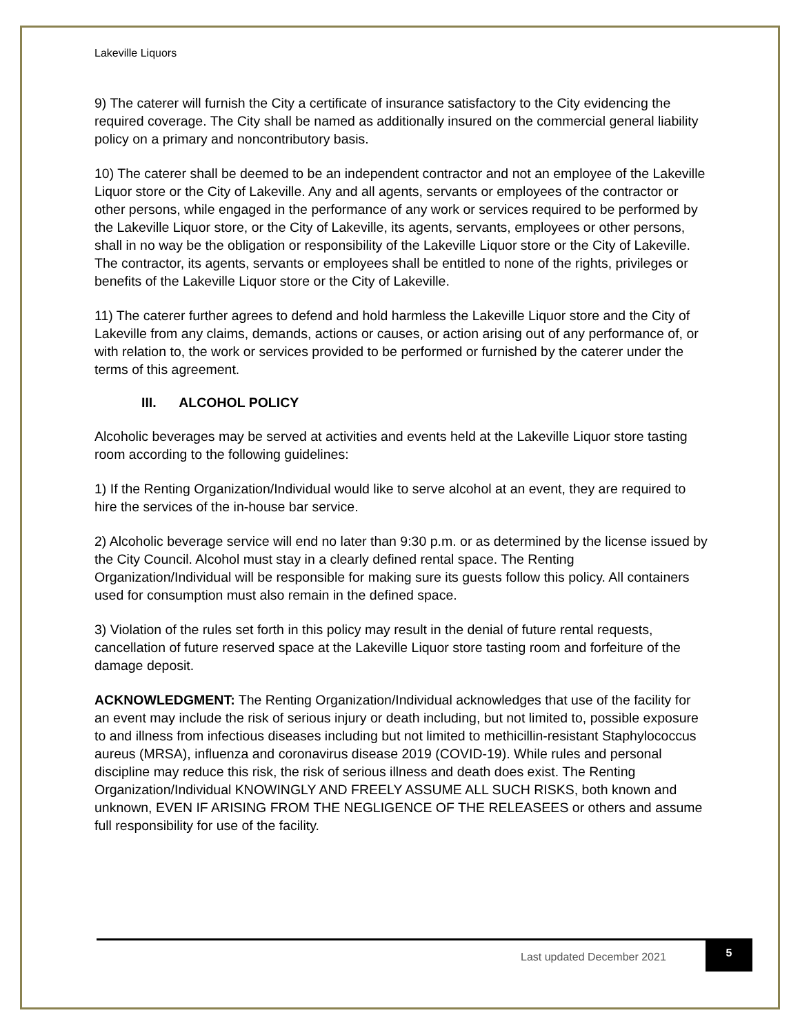Lakeville Liquors
9) The caterer will furnish the City a certificate of insurance satisfactory to the City evidencing the required coverage. The City shall be named as additionally insured on the commercial general liability policy on a primary and noncontributory basis.
10) The caterer shall be deemed to be an independent contractor and not an employee of the Lakeville Liquor store or the City of Lakeville. Any and all agents, servants or employees of the contractor or other persons, while engaged in the performance of any work or services required to be performed by the Lakeville Liquor store, or the City of Lakeville, its agents, servants, employees or other persons, shall in no way be the obligation or responsibility of the Lakeville Liquor store or the City of Lakeville. The contractor, its agents, servants or employees shall be entitled to none of the rights, privileges or benefits of the Lakeville Liquor store or the City of Lakeville.
11) The caterer further agrees to defend and hold harmless the Lakeville Liquor store and the City of Lakeville from any claims, demands, actions or causes, or action arising out of any performance of, or with relation to, the work or services provided to be performed or furnished by the caterer under the terms of this agreement.
III. ALCOHOL POLICY
Alcoholic beverages may be served at activities and events held at the Lakeville Liquor store tasting room according to the following guidelines:
1) If the Renting Organization/Individual would like to serve alcohol at an event, they are required to hire the services of the in-house bar service.
2) Alcoholic beverage service will end no later than 9:30 p.m. or as determined by the license issued by the City Council. Alcohol must stay in a clearly defined rental space. The Renting Organization/Individual will be responsible for making sure its guests follow this policy. All containers used for consumption must also remain in the defined space.
3) Violation of the rules set forth in this policy may result in the denial of future rental requests, cancellation of future reserved space at the Lakeville Liquor store tasting room and forfeiture of the damage deposit.
ACKNOWLEDGMENT: The Renting Organization/Individual acknowledges that use of the facility for an event may include the risk of serious injury or death including, but not limited to, possible exposure to and illness from infectious diseases including but not limited to methicillin-resistant Staphylococcus aureus (MRSA), influenza and coronavirus disease 2019 (COVID-19). While rules and personal discipline may reduce this risk, the risk of serious illness and death does exist. The Renting Organization/Individual KNOWINGLY AND FREELY ASSUME ALL SUCH RISKS, both known and unknown, EVEN IF ARISING FROM THE NEGLIGENCE OF THE RELEASEES or others and assume full responsibility for use of the facility.
Last updated December 2021
5